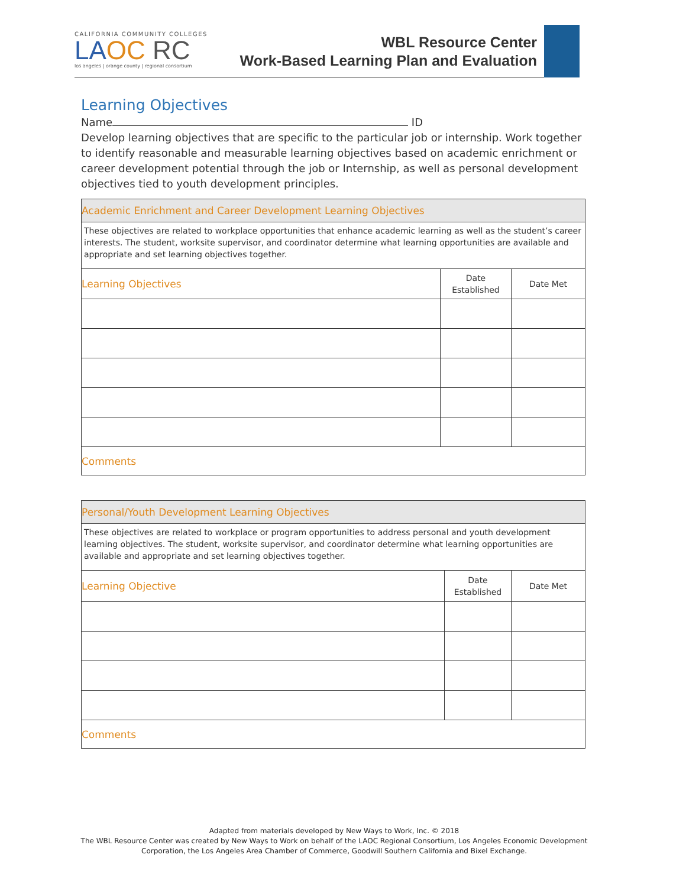CALIFORNIA COMMUNITY COLLEGES
LA OC RC
los angeles | orange county | regional consortium
WBL Resource Center
Work-Based Learning Plan and Evaluation
Learning Objectives
Name ID
Develop learning objectives that are specific to the particular job or internship. Work together to identify reasonable and measurable learning objectives based on academic enrichment or career development potential through the job or Internship, as well as personal development objectives tied to youth development principles.
| Academic Enrichment and Career Development Learning Objectives | | |
| --- | --- | --- |
| These objectives are related to workplace opportunities that enhance academic learning as well as the student’s career interests. The student, worksite supervisor, and coordinator determine what learning opportunities are available and appropriate and set learning objectives together. | | |
| Learning Objectives | Date Established | Date Met |
| Comments | | |
| Personal/Youth Development Learning Objectives | | |
| --- | --- | --- |
| These objectives are related to workplace or program opportunities to address personal and youth development learning objectives. The student, worksite supervisor, and coordinator determine what learning opportunities are available and appropriate and set learning objectives together. | | |
| Learning Objective | Date Established | Date Met |
| Comments | | |
Adapted from materials developed by New Ways to Work, Inc. © 2018
The WBL Resource Center was created by New Ways to Work on behalf of the LAOC Regional Consortium, Los Angeles Economic Development
Corporation, the Los Angeles Area Chamber of Commerce, Goodwill Southern California and Bixel Exchange.